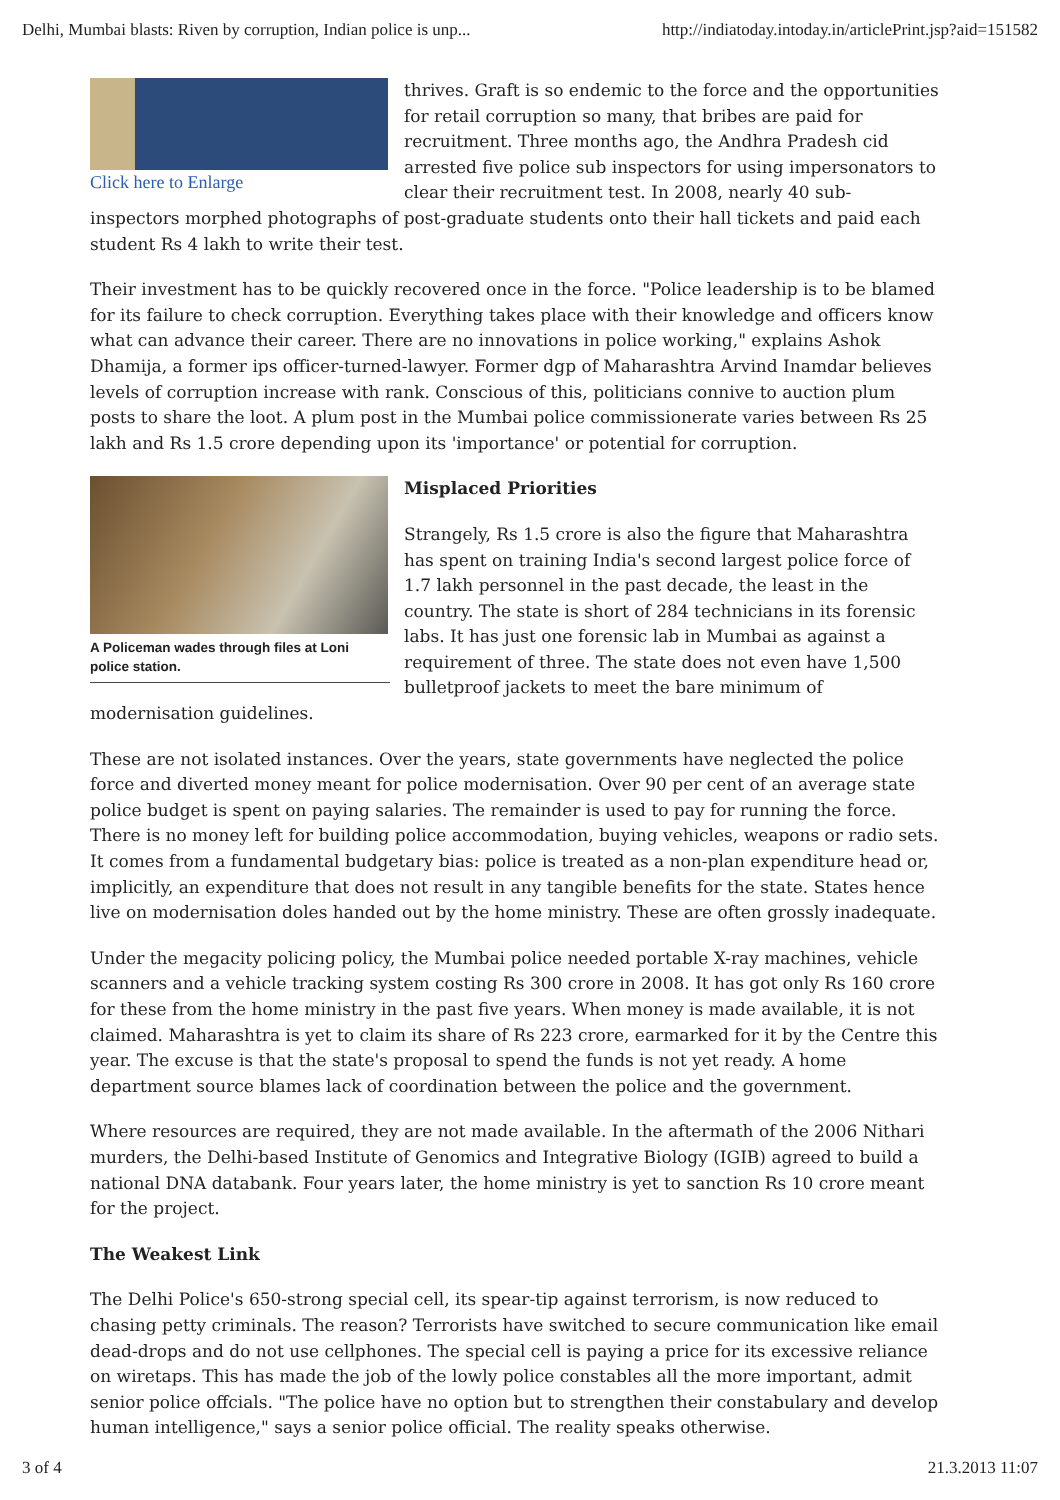Delhi, Mumbai blasts: Riven by corruption, Indian police is unp... http://indiatoday.intoday.in/articlePrint.jsp?aid=151582
Click here to Enlarge
thrives. Graft is so endemic to the force and the opportunities for retail corruption so many, that bribes are paid for recruitment. Three months ago, the Andhra Pradesh cid arrested five police sub inspectors for using impersonators to clear their recruitment test. In 2008, nearly 40 sub-inspectors morphed photographs of post-graduate students onto their hall tickets and paid each student Rs 4 lakh to write their test.
Their investment has to be quickly recovered once in the force. "Police leadership is to be blamed for its failure to check corruption. Everything takes place with their knowledge and officers know what can advance their career. There are no innovations in police working," explains Ashok Dhamija, a former ips officer-turned-lawyer. Former dgp of Maharashtra Arvind Inamdar believes levels of corruption increase with rank. Conscious of this, politicians connive to auction plum posts to share the loot. A plum post in the Mumbai police commissionerate varies between Rs 25 lakh and Rs 1.5 crore depending upon its 'importance' or potential for corruption.
A Policeman wades through files at Loni police station.
Misplaced Priorities
Strangely, Rs 1.5 crore is also the figure that Maharashtra has spent on training India's second largest police force of 1.7 lakh personnel in the past decade, the least in the country. The state is short of 284 technicians in its forensic labs. It has just one forensic lab in Mumbai as against a requirement of three. The state does not even have 1,500 bulletproof jackets to meet the bare minimum of modernisation guidelines.
These are not isolated instances. Over the years, state governments have neglected the police force and diverted money meant for police modernisation. Over 90 per cent of an average state police budget is spent on paying salaries. The remainder is used to pay for running the force. There is no money left for building police accommodation, buying vehicles, weapons or radio sets. It comes from a fundamental budgetary bias: police is treated as a non-plan expenditure head or, implicitly, an expenditure that does not result in any tangible benefits for the state. States hence live on modernisation doles handed out by the home ministry. These are often grossly inadequate.
Under the megacity policing policy, the Mumbai police needed portable X-ray machines, vehicle scanners and a vehicle tracking system costing Rs 300 crore in 2008. It has got only Rs 160 crore for these from the home ministry in the past five years. When money is made available, it is not claimed. Maharashtra is yet to claim its share of Rs 223 crore, earmarked for it by the Centre this year. The excuse is that the state's proposal to spend the funds is not yet ready. A home department source blames lack of coordination between the police and the government.
Where resources are required, they are not made available. In the aftermath of the 2006 Nithari murders, the Delhi-based Institute of Genomics and Integrative Biology (IGIB) agreed to build a national DNA databank. Four years later, the home ministry is yet to sanction Rs 10 crore meant for the project.
The Weakest Link
The Delhi Police's 650-strong special cell, its spear-tip against terrorism, is now reduced to chasing petty criminals. The reason? Terrorists have switched to secure communication like email dead-drops and do not use cellphones. The special cell is paying a price for its excessive reliance on wiretaps. This has made the job of the lowly police constables all the more important, admit senior police offcials. "The police have no option but to strengthen their constabulary and develop human intelligence," says a senior police official. The reality speaks otherwise.
3 of 4 21.3.2013 11:07